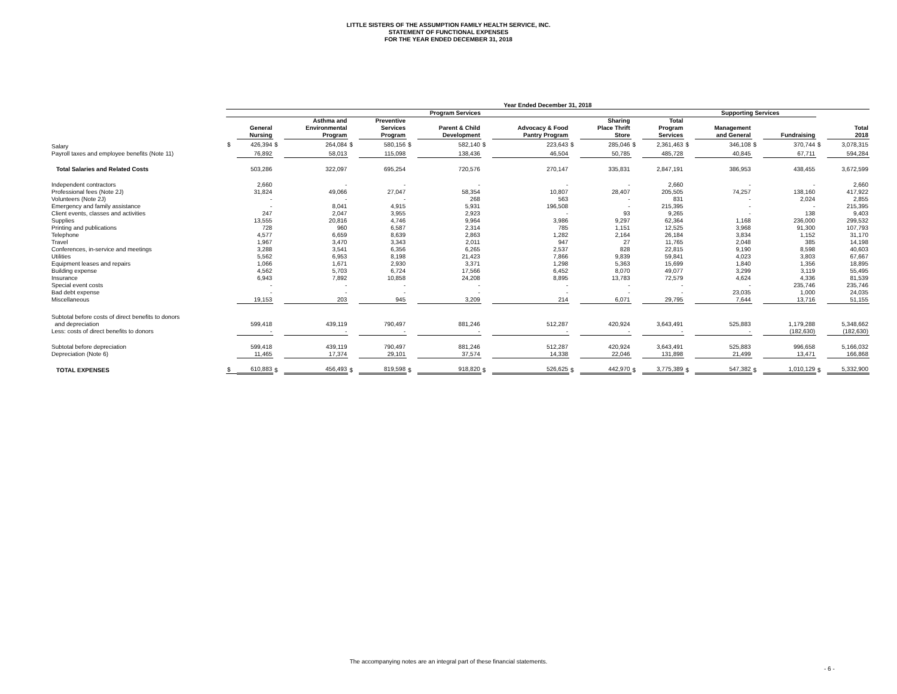LITTLE SISTERS OF THE ASSUMPTION FAMILY HEALTH SERVICE, INC.
STATEMENT OF FUNCTIONAL EXPENSES
FOR THE YEAR ENDED DECEMBER 31, 2018
| | Year Ended December 31, 2018 | | | | | | | | | | | | | | | | | | | |
| --- | --- | --- | --- | --- | --- | --- | --- | --- | --- | --- | --- | --- | --- | --- | --- | --- | --- | --- | --- | --- |
| | Program Services | | | | | | | | | | | | | | Supporting Services | | | | | |
| | | General Nursing | | Asthma and Environmental Program | | Preventive Services Program | | Parent & Child Development | | Advocacy & Food Pantry Program | | Sharing Place Thrift Store | | Total Program Services | | Management and General | | Fundraising | | Total 2018 |
| Salary | $ | 426,394 | $ | 264,084 | $ | 580,156 | $ | 582,140 | $ | 223,643 | $ | 285,046 | $ | 2,361,463 | $ | 346,108 | $ | 370,744 | $ | 3,078,315 |
| Payroll taxes and employee benefits (Note 11) | | 76,892 | | 58,013 | | 115,098 | | 138,436 | | 46,504 | | 50,785 | | 485,728 | | 40,845 | | 67,711 | | 594,284 |
| Total Salaries and Related Costs | | 503,286 | | 322,097 | | 695,254 | | 720,576 | | 270,147 | | 335,831 | | 2,847,191 | | 386,953 | | 438,455 | | 3,672,599 |
| Independent contractors | | 2,660 | | - | | - | | - | | - | | - | | 2,660 | | - | | - | | 2,660 |
| Professional fees (Note 2J) | | 31,824 | | 49,066 | | 27,047 | | 58,354 | | 10,807 | | 28,407 | | 205,505 | | 74,257 | | 138,160 | | 417,922 |
| Volunteers (Note 2J) | | - | | - | | - | | 268 | | 563 | | - | | 831 | | - | | 2,024 | | 2,855 |
| Emergency and family assistance | | - | | 8,041 | | 4,915 | | 5,931 | | 196,508 | | - | | 215,395 | | - | | - | | 215,395 |
| Client events, classes and activities | | 247 | | 2,047 | | 3,955 | | 2,923 | | - | | 93 | | 9,265 | | - | | 138 | | 9,403 |
| Supplies | | 13,555 | | 20,816 | | 4,746 | | 9,964 | | 3,986 | | 9,297 | | 62,364 | | 1,168 | | 236,000 | | 299,532 |
| Printing and publications | | 728 | | 960 | | 6,587 | | 2,314 | | 785 | | 1,151 | | 12,525 | | 3,968 | | 91,300 | | 107,793 |
| Telephone | | 4,577 | | 6,659 | | 8,639 | | 2,863 | | 1,282 | | 2,164 | | 26,184 | | 3,834 | | 1,152 | | 31,170 |
| Travel | | 1,967 | | 3,470 | | 3,343 | | 2,011 | | 947 | | 27 | | 11,765 | | 2,048 | | 385 | | 14,198 |
| Conferences, in-service and meetings | | 3,288 | | 3,541 | | 6,356 | | 6,265 | | 2,537 | | 828 | | 22,815 | | 9,190 | | 8,598 | | 40,603 |
| Utilities | | 5,562 | | 6,953 | | 8,198 | | 21,423 | | 7,866 | | 9,839 | | 59,841 | | 4,023 | | 3,803 | | 67,667 |
| Equipment leases and repairs | | 1,066 | | 1,671 | | 2,930 | | 3,371 | | 1,298 | | 5,363 | | 15,699 | | 1,840 | | 1,356 | | 18,895 |
| Building expense | | 4,562 | | 5,703 | | 6,724 | | 17,566 | | 6,452 | | 8,070 | | 49,077 | | 3,299 | | 3,119 | | 55,495 |
| Insurance | | 6,943 | | 7,892 | | 10,858 | | 24,208 | | 8,895 | | 13,783 | | 72,579 | | 4,624 | | 4,336 | | 81,539 |
| Special event costs | | - | | - | | - | | - | | - | | - | | - | | - | | 235,746 | | 235,746 |
| Bad debt expense | | - | | - | | - | | - | | - | | - | | - | | 23,035 | | 1,000 | | 24,035 |
| Miscellaneous | | 19,153 | | 203 | | 945 | | 3,209 | | 214 | | 6,071 | | 29,795 | | 7,644 | | 13,716 | | 51,155 |
| Subtotal before costs of direct benefits to donors and depreciation | | 599,418 | | 439,119 | | 790,497 | | 881,246 | | 512,287 | | 420,924 | | 3,643,491 | | 525,883 | | 1,179,288 | | 5,348,662 |
| Less: costs of direct benefits to donors | | - | | - | | - | | - | | - | | - | | - | | - | | (182,630) | | (182,630) |
| Subtotal before depreciation | | 599,418 | | 439,119 | | 790,497 | | 881,246 | | 512,287 | | 420,924 | | 3,643,491 | | 525,883 | | 996,658 | | 5,166,032 |
| Depreciation (Note 6) | | 11,465 | | 17,374 | | 29,101 | | 37,574 | | 14,338 | | 22,046 | | 131,898 | | 21,499 | | 13,471 | | 166,868 |
| TOTAL EXPENSES | $ | 610,883 | $ | 456,493 | $ | 819,598 | $ | 918,820 | $ | 526,625 | $ | 442,970 | $ | 3,775,389 | $ | 547,382 | $ | 1,010,129 | $ | 5,332,900 |
The accompanying notes are an integral part of these financial statements.
- 6 -